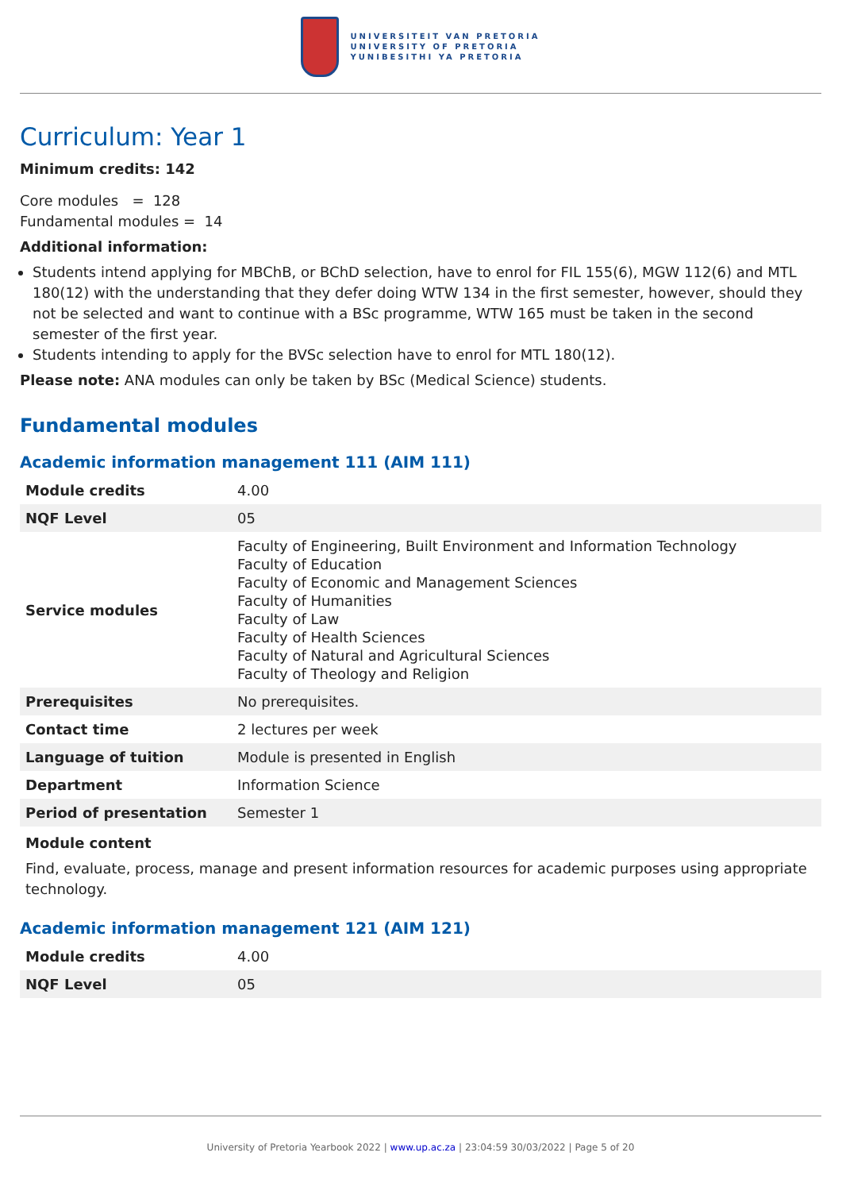UNIVERSITEIT VAN PRETORIA
UNIVERSITY OF PRETORIA
YUNIBESITHI YA PRETORIA
Curriculum: Year 1
Minimum credits: 142
Core modules = 128
Fundamental modules = 14
Additional information:
Students intend applying for MBChB, or BChD selection, have to enrol for FIL 155(6), MGW 112(6) and MTL 180(12) with the understanding that they defer doing WTW 134 in the first semester, however, should they not be selected and want to continue with a BSc programme, WTW 165 must be taken in the second semester of the first year.
Students intending to apply for the BVSc selection have to enrol for MTL 180(12).
Please note: ANA modules can only be taken by BSc (Medical Science) students.
Fundamental modules
Academic information management 111 (AIM 111)
| Module credits | 4.00 |
| NQF Level | 05 |
| Service modules | Faculty of Engineering, Built Environment and Information Technology Faculty of Education Faculty of Economic and Management Sciences Faculty of Humanities Faculty of Law Faculty of Health Sciences Faculty of Natural and Agricultural Sciences Faculty of Theology and Religion |
| Prerequisites | No prerequisites. |
| Contact time | 2 lectures per week |
| Language of tuition | Module is presented in English |
| Department | Information Science |
| Period of presentation | Semester 1 |
Module content
Find, evaluate, process, manage and present information resources for academic purposes using appropriate technology.
Academic information management 121 (AIM 121)
| Module credits | 4.00 |
| NQF Level | 05 |
University of Pretoria Yearbook 2022 | www.up.ac.za | 23:04:59 30/03/2022 | Page 5 of 20